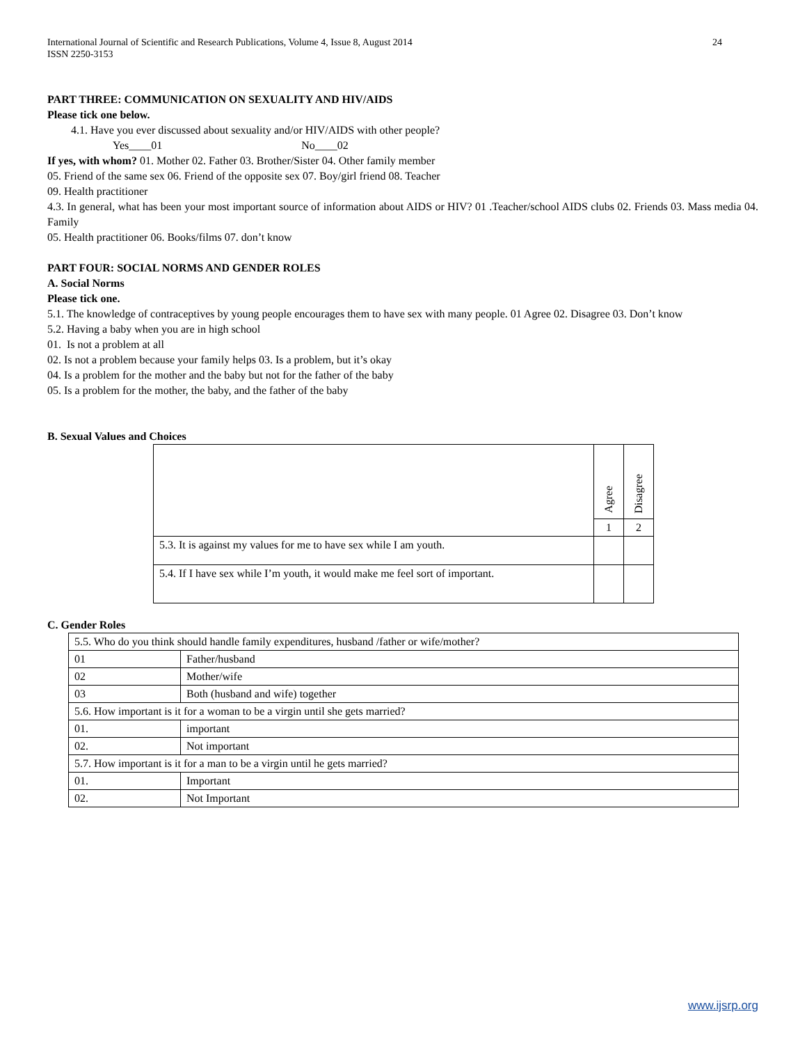International Journal of Scientific and Research Publications, Volume 4, Issue 8, August 2014
ISSN 2250-3153
24
PART THREE: COMMUNICATION ON SEXUALITY AND HIV/AIDS
Please tick one below.
4.1. Have you ever discussed about sexuality and/or HIV/AIDS with other people?
Yes____01 No____02
If yes, with whom? 01. Mother 02. Father 03. Brother/Sister 04. Other family member
05. Friend of the same sex 06. Friend of the opposite sex 07. Boy/girl friend 08. Teacher
09. Health practitioner
4.3. In general, what has been your most important source of information about AIDS or HIV? 01 .Teacher/school AIDS clubs 02. Friends 03. Mass media 04. Family
05. Health practitioner 06. Books/films 07. don’t know
PART FOUR: SOCIAL NORMS AND GENDER ROLES
A. Social Norms
Please tick one.
5.1. The knowledge of contraceptives by young people encourages them to have sex with many people. 01 Agree 02. Disagree 03. Don’t know
5.2. Having a baby when you are in high school
01. Is not a problem at all
02. Is not a problem because your family helps 03. Is a problem, but it’s okay
04. Is a problem for the mother and the baby but not for the father of the baby
05. Is a problem for the mother, the baby, and the father of the baby
B. Sexual Values and Choices
| | Agree | Disagree |
| | 1 | 2 |
| 5.3. It is against my values for me to have sex while I am youth. | | |
| 5.4. If I have sex while I’m youth, it would make me feel sort of important. | | |
C. Gender Roles
| 5.5. Who do you think should handle family expenditures, husband /father or wife/mother? | |
| 01 | Father/husband |
| 02 | Mother/wife |
| 03 | Both (husband and wife) together |
| 5.6. How important is it for a woman to be a virgin until she gets married? | |
| 01. | important |
| 02. | Not important |
| 5.7. How important is it for a man to be a virgin until he gets married? | |
| 01. | Important |
| 02. | Not Important |
www.ijsrp.org